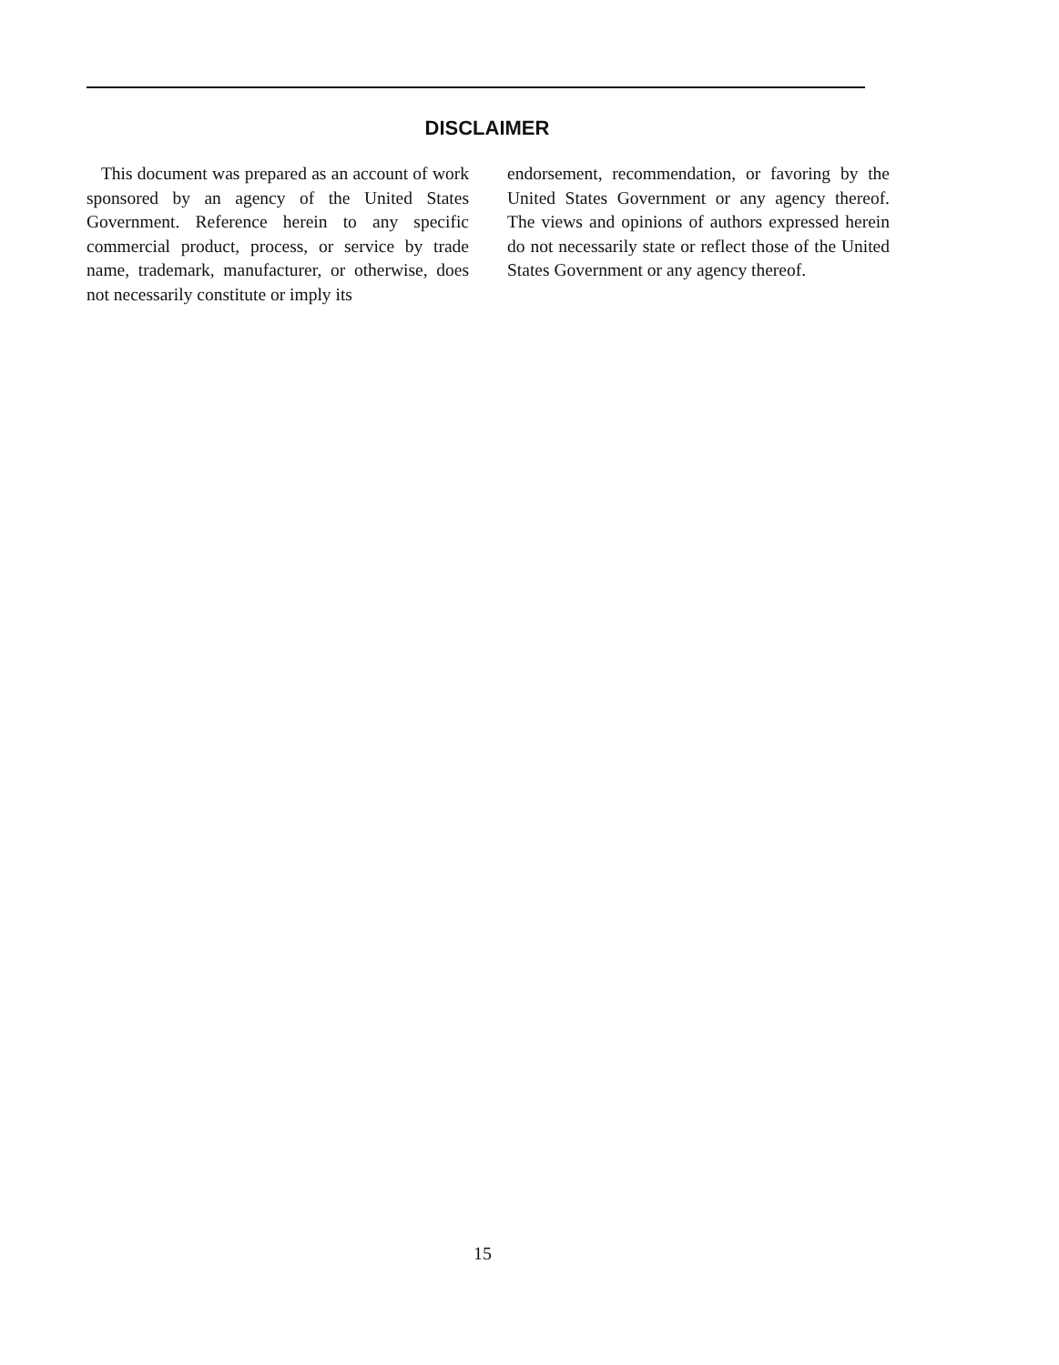DISCLAIMER
This document was prepared as an account of work sponsored by an agency of the United States Government. Reference herein to any specific commercial product, process, or service by trade name, trademark, manufacturer, or otherwise, does not necessarily constitute or imply its
endorsement, recommendation, or favoring by the United States Government or any agency thereof. The views and opinions of authors expressed herein do not necessarily state or reflect those of the United States Government or any agency thereof.
15